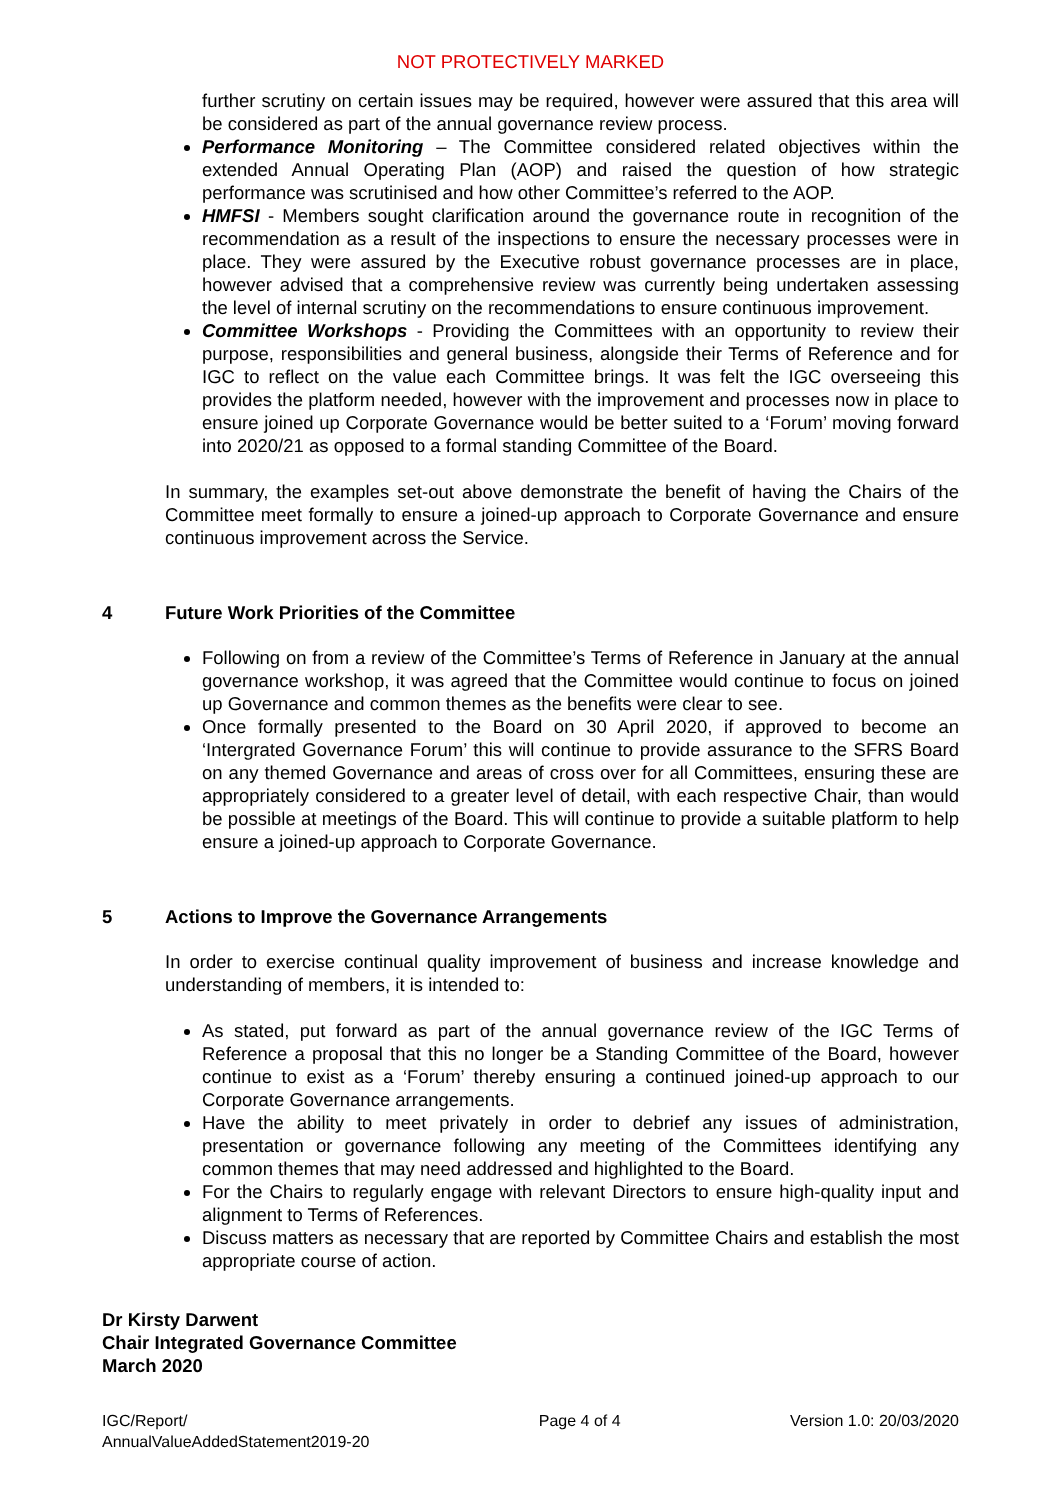NOT PROTECTIVELY MARKED
further scrutiny on certain issues may be required, however were assured that this area will be considered as part of the annual governance review process.
Performance Monitoring – The Committee considered related objectives within the extended Annual Operating Plan (AOP) and raised the question of how strategic performance was scrutinised and how other Committee’s referred to the AOP.
HMFSI - Members sought clarification around the governance route in recognition of the recommendation as a result of the inspections to ensure the necessary processes were in place. They were assured by the Executive robust governance processes are in place, however advised that a comprehensive review was currently being undertaken assessing the level of internal scrutiny on the recommendations to ensure continuous improvement.
Committee Workshops - Providing the Committees with an opportunity to review their purpose, responsibilities and general business, alongside their Terms of Reference and for IGC to reflect on the value each Committee brings. It was felt the IGC overseeing this provides the platform needed, however with the improvement and processes now in place to ensure joined up Corporate Governance would be better suited to a ‘Forum’ moving forward into 2020/21 as opposed to a formal standing Committee of the Board.
In summary, the examples set-out above demonstrate the benefit of having the Chairs of the Committee meet formally to ensure a joined-up approach to Corporate Governance and ensure continuous improvement across the Service.
4 Future Work Priorities of the Committee
Following on from a review of the Committee’s Terms of Reference in January at the annual governance workshop, it was agreed that the Committee would continue to focus on joined up Governance and common themes as the benefits were clear to see.
Once formally presented to the Board on 30 April 2020, if approved to become an ‘Intergrated Governance Forum’ this will continue to provide assurance to the SFRS Board on any themed Governance and areas of cross over for all Committees, ensuring these are appropriately considered to a greater level of detail, with each respective Chair, than would be possible at meetings of the Board. This will continue to provide a suitable platform to help ensure a joined-up approach to Corporate Governance.
5 Actions to Improve the Governance Arrangements
In order to exercise continual quality improvement of business and increase knowledge and understanding of members, it is intended to:
As stated, put forward as part of the annual governance review of the IGC Terms of Reference a proposal that this no longer be a Standing Committee of the Board, however continue to exist as a ‘Forum’ thereby ensuring a continued joined-up approach to our Corporate Governance arrangements.
Have the ability to meet privately in order to debrief any issues of administration, presentation or governance following any meeting of the Committees identifying any common themes that may need addressed and highlighted to the Board.
For the Chairs to regularly engage with relevant Directors to ensure high-quality input and alignment to Terms of References.
Discuss matters as necessary that are reported by Committee Chairs and establish the most appropriate course of action.
Dr Kirsty Darwent
Chair Integrated Governance Committee
March 2020
IGC/Report/
AnnualValueAddedStatement2019-20
Page 4 of 4 Version 1.0: 20/03/2020